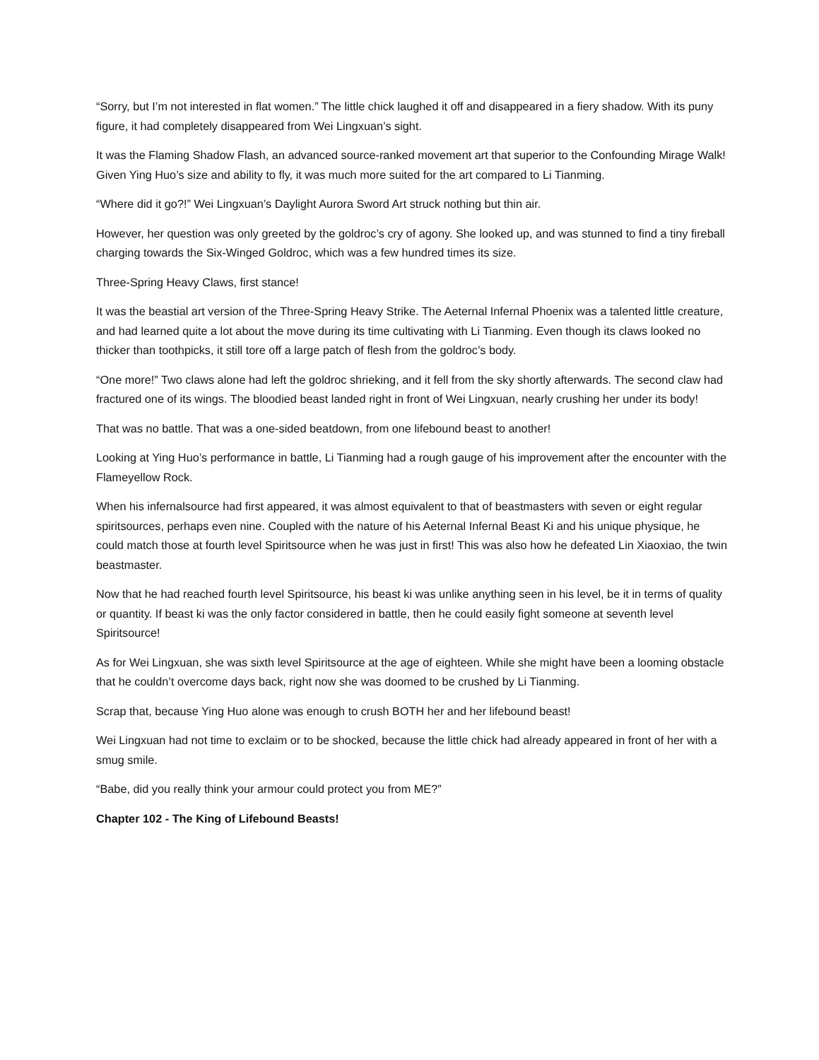“Sorry, but I’m not interested in flat women.” The little chick laughed it off and disappeared in a fiery shadow. With its puny figure, it had completely disappeared from Wei Lingxuan’s sight.
It was the Flaming Shadow Flash, an advanced source-ranked movement art that superior to the Confounding Mirage Walk! Given Ying Huo’s size and ability to fly, it was much more suited for the art compared to Li Tianming.
“Where did it go?!” Wei Lingxuan’s Daylight Aurora Sword Art struck nothing but thin air.
However, her question was only greeted by the goldroc’s cry of agony. She looked up, and was stunned to find a tiny fireball charging towards the Six-Winged Goldroc, which was a few hundred times its size.
Three-Spring Heavy Claws, first stance!
It was the beastial art version of the Three-Spring Heavy Strike. The Aeternal Infernal Phoenix was a talented little creature, and had learned quite a lot about the move during its time cultivating with Li Tianming. Even though its claws looked no thicker than toothpicks, it still tore off a large patch of flesh from the goldroc’s body.
“One more!” Two claws alone had left the goldroc shrieking, and it fell from the sky shortly afterwards. The second claw had fractured one of its wings. The bloodied beast landed right in front of Wei Lingxuan, nearly crushing her under its body!
That was no battle. That was a one-sided beatdown, from one lifebound beast to another!
Looking at Ying Huo’s performance in battle, Li Tianming had a rough gauge of his improvement after the encounter with the Flameyellow Rock.
When his infernalsource had first appeared, it was almost equivalent to that of beastmasters with seven or eight regular spiritsources, perhaps even nine. Coupled with the nature of his Aeternal Infernal Beast Ki and his unique physique, he could match those at fourth level Spiritsource when he was just in first! This was also how he defeated Lin Xiaoxiao, the twin beastmaster.
Now that he had reached fourth level Spiritsource, his beast ki was unlike anything seen in his level, be it in terms of quality or quantity. If beast ki was the only factor considered in battle, then he could easily fight someone at seventh level Spiritsource!
As for Wei Lingxuan, she was sixth level Spiritsource at the age of eighteen. While she might have been a looming obstacle that he couldn’t overcome days back, right now she was doomed to be crushed by Li Tianming.
Scrap that, because Ying Huo alone was enough to crush BOTH her and her lifebound beast!
Wei Lingxuan had not time to exclaim or to be shocked, because the little chick had already appeared in front of her with a smug smile.
“Babe, did you really think your armour could protect you from ME?”
Chapter 102 - The King of Lifebound Beasts!